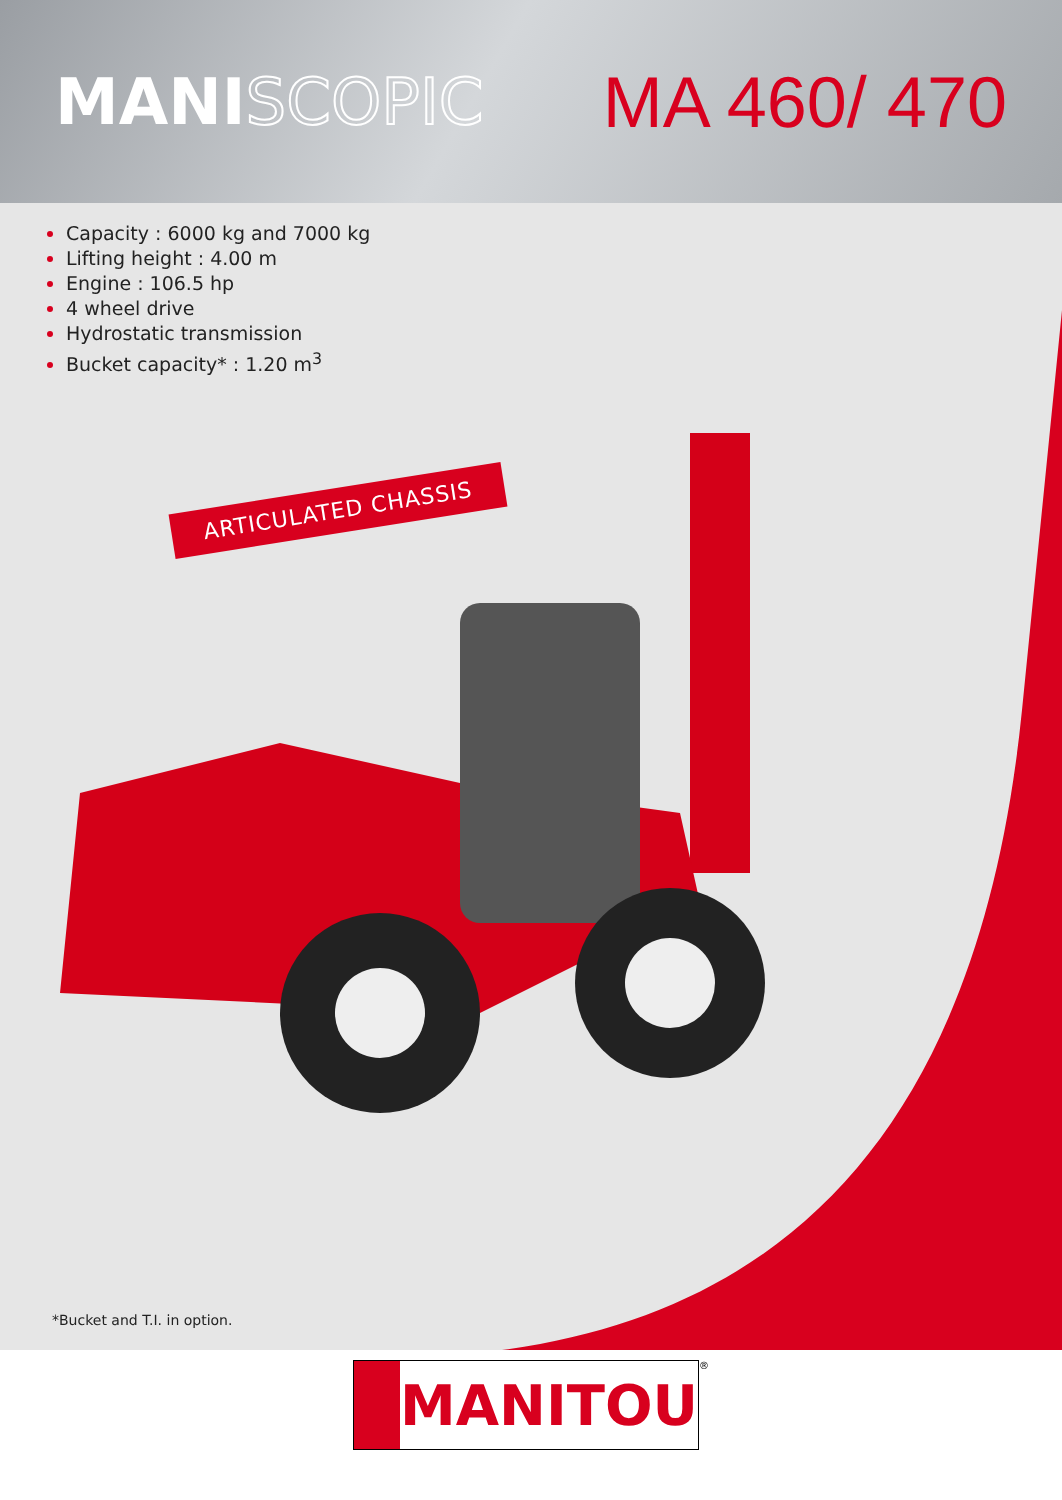MANISCOPIC MA 460/ 470
Capacity : 6000 kg and 7000 kg
Lifting height : 4.00 m
Engine : 106.5 hp
4 wheel drive
Hydrostatic transmission
Bucket capacity* : 1.20 m<sup>3</sup>
ARTICULATED CHASSIS
*Bucket and T.I. in option.
MANITOU
<sup>®</sup>